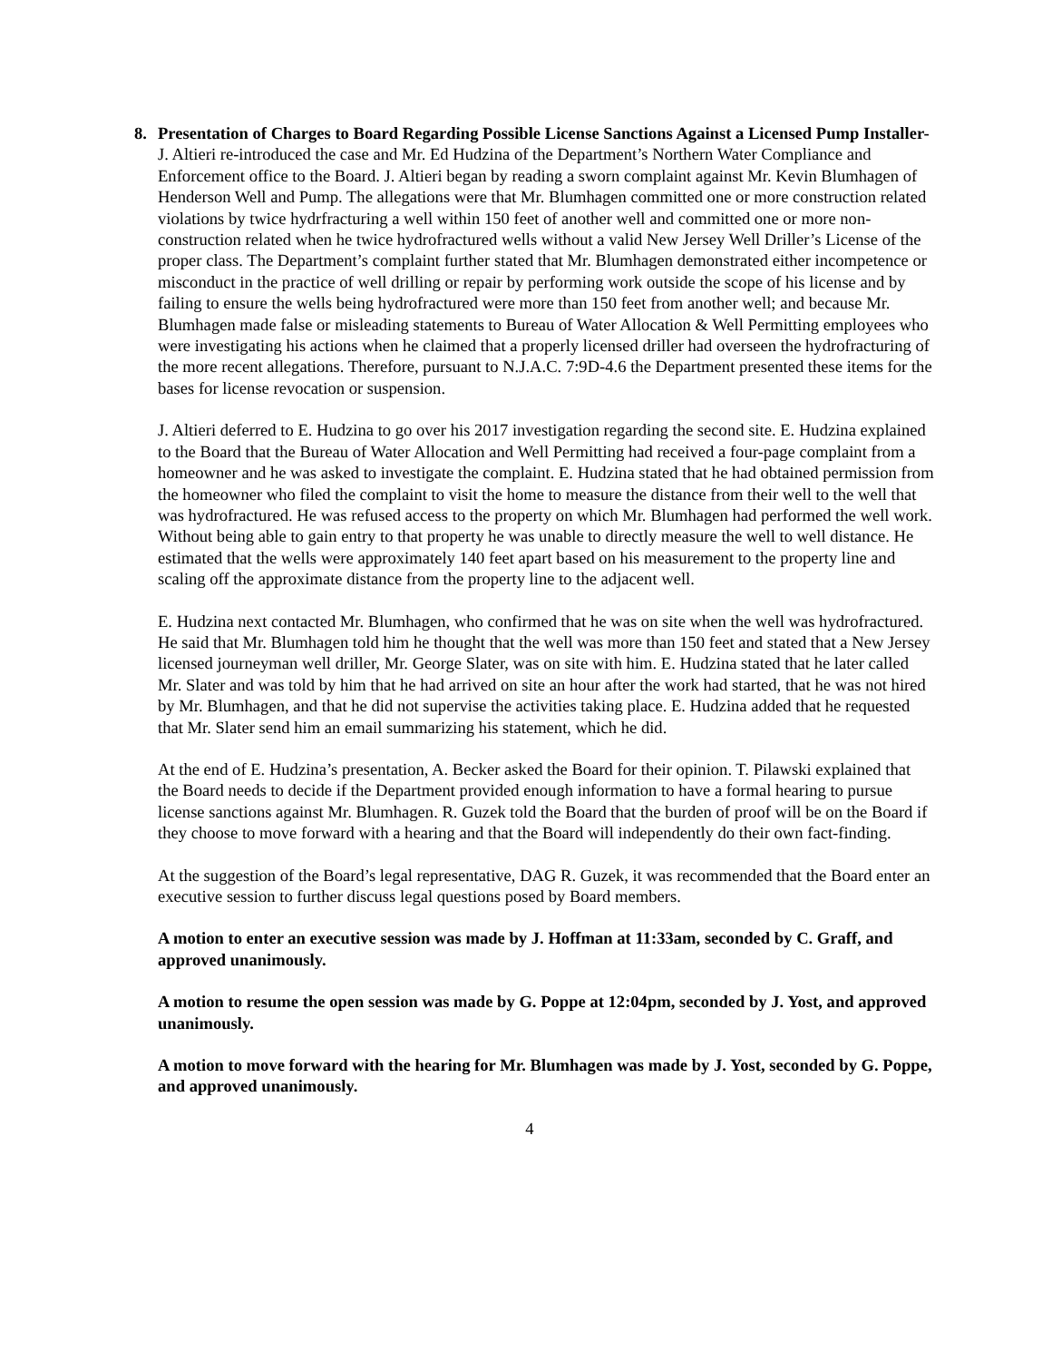8. Presentation of Charges to Board Regarding Possible License Sanctions Against a Licensed Pump Installer-
J. Altieri re-introduced the case and Mr. Ed Hudzina of the Department’s Northern Water Compliance and Enforcement office to the Board. J. Altieri began by reading a sworn complaint against Mr. Kevin Blumhagen of Henderson Well and Pump. The allegations were that Mr. Blumhagen committed one or more construction related violations by twice hydrfracturing a well within 150 feet of another well and committed one or more non-construction related when he twice hydrofractured wells without a valid New Jersey Well Driller’s License of the proper class. The Department’s complaint further stated that Mr. Blumhagen demonstrated either incompetence or misconduct in the practice of well drilling or repair by performing work outside the scope of his license and by failing to ensure the wells being hydrofractured were more than 150 feet from another well; and because Mr. Blumhagen made false or misleading statements to Bureau of Water Allocation & Well Permitting employees who were investigating his actions when he claimed that a properly licensed driller had overseen the hydrofracturing of the more recent allegations. Therefore, pursuant to N.J.A.C. 7:9D-4.6 the Department presented these items for the bases for license revocation or suspension.
J. Altieri deferred to E. Hudzina to go over his 2017 investigation regarding the second site. E. Hudzina explained to the Board that the Bureau of Water Allocation and Well Permitting had received a four-page complaint from a homeowner and he was asked to investigate the complaint. E. Hudzina stated that he had obtained permission from the homeowner who filed the complaint to visit the home to measure the distance from their well to the well that was hydrofractured. He was refused access to the property on which Mr. Blumhagen had performed the well work. Without being able to gain entry to that property he was unable to directly measure the well to well distance. He estimated that the wells were approximately 140 feet apart based on his measurement to the property line and scaling off the approximate distance from the property line to the adjacent well.
E. Hudzina next contacted Mr. Blumhagen, who confirmed that he was on site when the well was hydrofractured. He said that Mr. Blumhagen told him he thought that the well was more than 150 feet and stated that a New Jersey licensed journeyman well driller, Mr. George Slater, was on site with him. E. Hudzina stated that he later called Mr. Slater and was told by him that he had arrived on site an hour after the work had started, that he was not hired by Mr. Blumhagen, and that he did not supervise the activities taking place. E. Hudzina added that he requested that Mr. Slater send him an email summarizing his statement, which he did.
At the end of E. Hudzina’s presentation, A. Becker asked the Board for their opinion. T. Pilawski explained that the Board needs to decide if the Department provided enough information to have a formal hearing to pursue license sanctions against Mr. Blumhagen. R. Guzek told the Board that the burden of proof will be on the Board if they choose to move forward with a hearing and that the Board will independently do their own fact-finding.
At the suggestion of the Board’s legal representative, DAG R. Guzek, it was recommended that the Board enter an executive session to further discuss legal questions posed by Board members.
A motion to enter an executive session was made by J. Hoffman at 11:33am, seconded by C. Graff, and approved unanimously.
A motion to resume the open session was made by G. Poppe at 12:04pm, seconded by J. Yost, and approved unanimously.
A motion to move forward with the hearing for Mr. Blumhagen was made by J. Yost, seconded by G. Poppe, and approved unanimously.
4